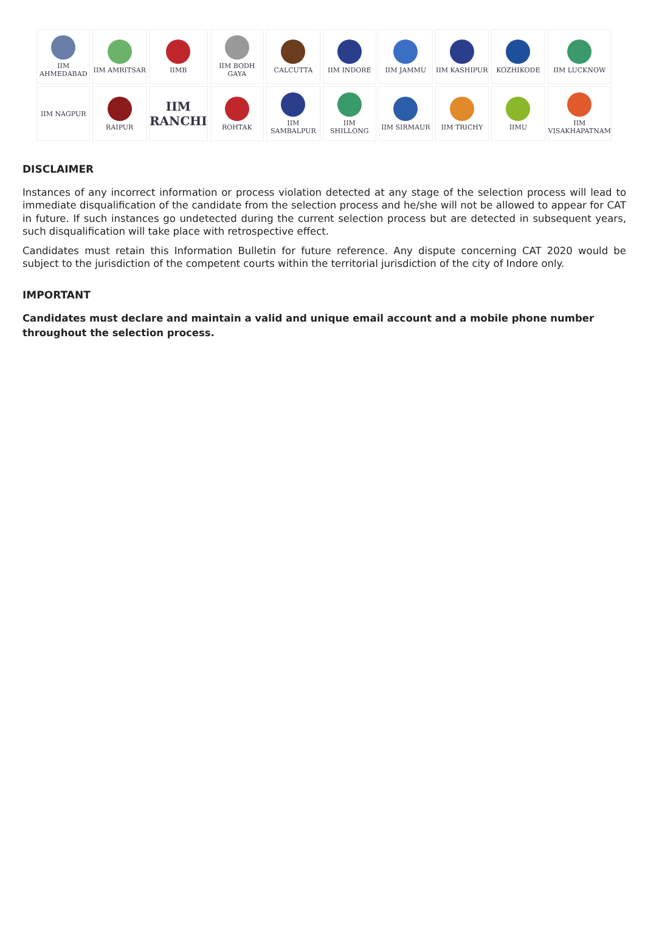IIM AHMEDABAD
IIM AMRITSAR
IIMB
IIM BODH GAYA
CALCUTTA
IIM INDORE
IIM JAMMU
IIM KASHIPUR
KOZHIKODE
IIM LUCKNOW
IIM NAGPUR
RAIPUR
IIM RANCHI
ROHTAK
IIM SAMBALPUR
IIM SHILLONG
IIM SIRMAUR
IIM TRICHY
IIMU
IIM VISAKHAPATNAM
DISCLAIMER
Instances of any incorrect information or process violation detected at any stage of the selection process will lead to immediate disqualification of the candidate from the selection process and he/she will not be allowed to appear for CAT in future. If such instances go undetected during the current selection process but are detected in subsequent years, such disqualification will take place with retrospective effect.
Candidates must retain this Information Bulletin for future reference. Any dispute concerning CAT 2020 would be subject to the jurisdiction of the competent courts within the territorial jurisdiction of the city of Indore only.
IMPORTANT
Candidates must declare and maintain a valid and unique email account and a mobile phone number throughout the selection process.